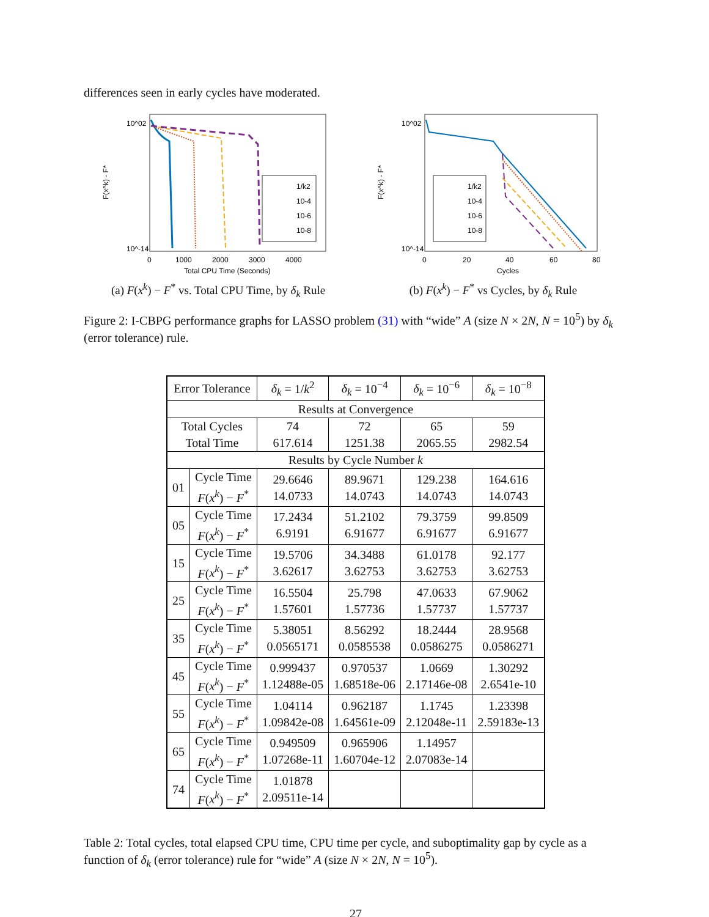differences seen in early cycles have moderated.
10^02
10^-14
F(x^k) - F*
1/k2
10-4
10-6
10-8
0
1000
2000
3000
4000
Total CPU Time (Seconds)
(a) F(x<sup>k</sup>) − F<sup>*</sup> vs. Total CPU Time, by δ<sub>k</sub> Rule
10^02
10^-14
F(x^k) - F*
1/k2
10-4
10-6
10-8
0
20
40
60
80
Cycles
(b) F(x<sup>k</sup>) − F<sup>*</sup> vs Cycles, by δ<sub>k</sub> Rule
Figure 2: I-CBPG performance graphs for LASSO problem (31) with “wide” A (size N × 2N, N = 10<sup>5</sup>) by δ<sub>k</sub> (error tolerance) rule.
| Error Tolerance | | δ<sub>k</sub> = 1/ k<sup>2</sup> | δ<sub>k</sub> = 10<sup>−4</sup> | δ<sub>k</sub> = 10<sup>−6</sup> | δ<sub>k</sub> = 10<sup>−8</sup> |
| Results at Convergence | | | | | |
| Total Cycles Total Time | | 74 617.614 | 72 1251.38 | 65 2065.55 | 59 2982.54 |
| Results by Cycle Number k | | | | | |
| 01 | Cycle Time F ( x<sup>k</sup> ) − F<sup>*</sup> | 29.6646 14.0733 | 89.9671 14.0743 | 129.238 14.0743 | 164.616 14.0743 |
| 05 | Cycle Time F ( x<sup>k</sup> ) − F<sup>*</sup> | 17.2434 6.9191 | 51.2102 6.91677 | 79.3759 6.91677 | 99.8509 6.91677 |
| 15 | Cycle Time F ( x<sup>k</sup> ) − F<sup>*</sup> | 19.5706 3.62617 | 34.3488 3.62753 | 61.0178 3.62753 | 92.177 3.62753 |
| 25 | Cycle Time F ( x<sup>k</sup> ) − F<sup>*</sup> | 16.5504 1.57601 | 25.798 1.57736 | 47.0633 1.57737 | 67.9062 1.57737 |
| 35 | Cycle Time F ( x<sup>k</sup> ) − F<sup>*</sup> | 5.38051 0.0565171 | 8.56292 0.0585538 | 18.2444 0.0586275 | 28.9568 0.0586271 |
| 45 | Cycle Time F ( x<sup>k</sup> ) − F<sup>*</sup> | 0.999437 1.12488e-05 | 0.970537 1.68518e-06 | 1.0669 2.17146e-08 | 1.30292 2.6541e-10 |
| 55 | Cycle Time F ( x<sup>k</sup> ) − F<sup>*</sup> | 1.04114 1.09842e-08 | 0.962187 1.64561e-09 | 1.1745 2.12048e-11 | 1.23398 2.59183e-13 |
| 65 | Cycle Time F ( x<sup>k</sup> ) − F<sup>*</sup> | 0.949509 1.07268e-11 | 0.965906 1.60704e-12 | 1.14957 2.07083e-14 | |
| 74 | Cycle Time F ( x<sup>k</sup> ) − F<sup>*</sup> | 1.01878 2.09511e-14 | | | |
Table 2: Total cycles, total elapsed CPU time, CPU time per cycle, and suboptimality gap by cycle as a function of δ<sub>k</sub> (error tolerance) rule for “wide” A (size N × 2N, N = 10<sup>5</sup>).
27